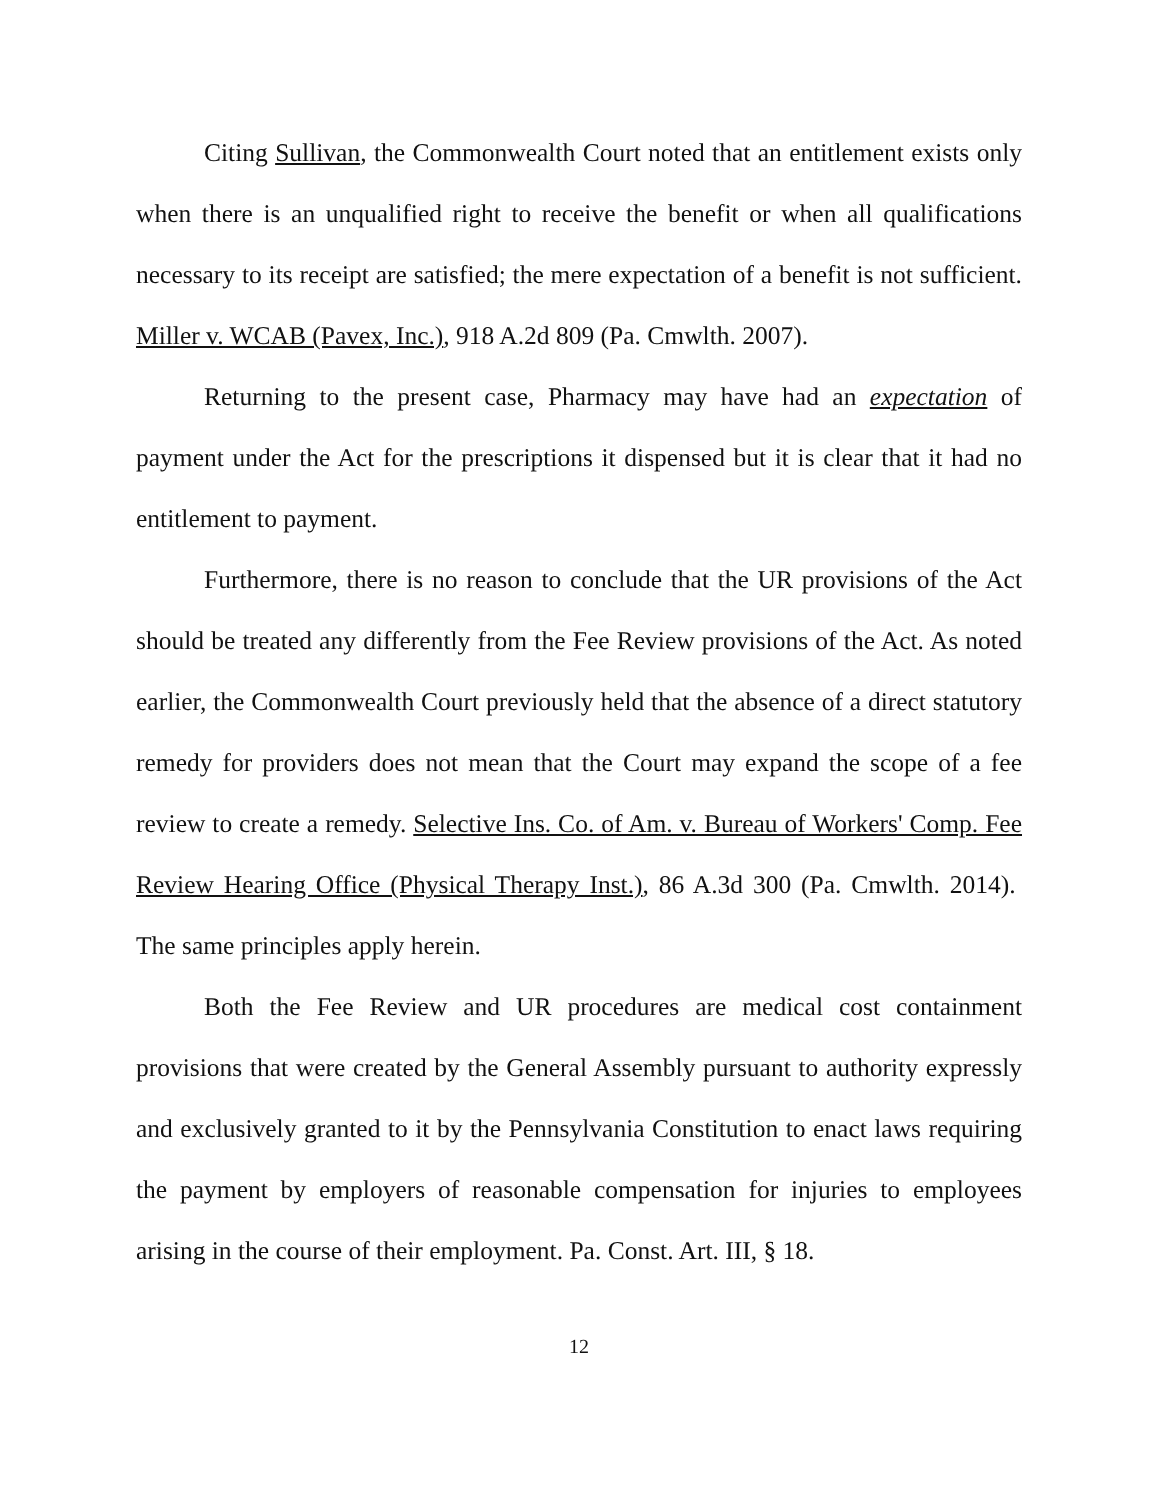Citing Sullivan, the Commonwealth Court noted that an entitlement exists only when there is an unqualified right to receive the benefit or when all qualifications necessary to its receipt are satisfied; the mere expectation of a benefit is not sufficient. Miller v. WCAB (Pavex, Inc.), 918 A.2d 809 (Pa. Cmwlth. 2007).
Returning to the present case, Pharmacy may have had an expectation of payment under the Act for the prescriptions it dispensed but it is clear that it had no entitlement to payment.
Furthermore, there is no reason to conclude that the UR provisions of the Act should be treated any differently from the Fee Review provisions of the Act. As noted earlier, the Commonwealth Court previously held that the absence of a direct statutory remedy for providers does not mean that the Court may expand the scope of a fee review to create a remedy. Selective Ins. Co. of Am. v. Bureau of Workers' Comp. Fee Review Hearing Office (Physical Therapy Inst.), 86 A.3d 300 (Pa. Cmwlth. 2014). The same principles apply herein.
Both the Fee Review and UR procedures are medical cost containment provisions that were created by the General Assembly pursuant to authority expressly and exclusively granted to it by the Pennsylvania Constitution to enact laws requiring the payment by employers of reasonable compensation for injuries to employees arising in the course of their employment. Pa. Const. Art. III, § 18.
12